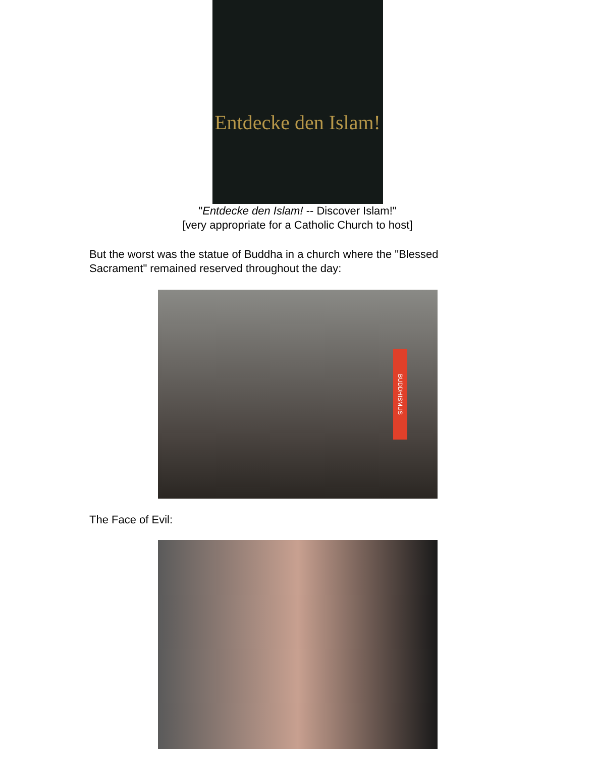Entdecke den Islam!
"Entdecke den Islam! -- Discover Islam!"
[very appropriate for a Catholic Church to host]
But the worst was the statue of Buddha in a church where the "Blessed Sacrament" remained reserved throughout the day:
BUDDHISMUS
The Face of Evil: